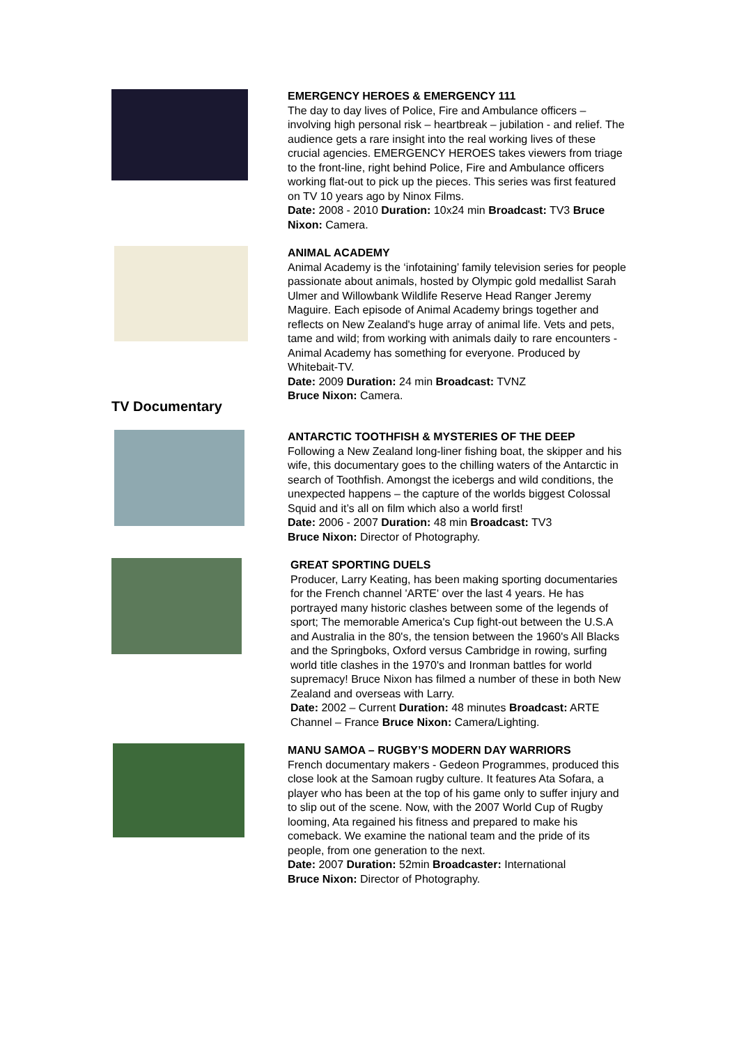EMERGENCY HEROES & EMERGENCY 111
The day to day lives of Police, Fire and Ambulance officers – involving high personal risk – heartbreak – jubilation - and relief. The audience gets a rare insight into the real working lives of these crucial agencies. EMERGENCY HEROES takes viewers from triage to the front-line, right behind Police, Fire and Ambulance officers working flat-out to pick up the pieces. This series was first featured on TV 10 years ago by Ninox Films.
Date: 2008 - 2010 Duration: 10x24 min Broadcast: TV3 Bruce Nixon: Camera.
ANIMAL ACADEMY
Animal Academy is the ‘infotaining’ family television series for people passionate about animals, hosted by Olympic gold medallist Sarah Ulmer and Willowbank Wildlife Reserve Head Ranger Jeremy Maguire. Each episode of Animal Academy brings together and reflects on New Zealand's huge array of animal life. Vets and pets, tame and wild; from working with animals daily to rare encounters - Animal Academy has something for everyone. Produced by Whitebait-TV.
Date: 2009 Duration: 24 min Broadcast: TVNZ
Bruce Nixon: Camera.
TV Documentary
ANTARCTIC TOOTHFISH & MYSTERIES OF THE DEEP
Following a New Zealand long-liner fishing boat, the skipper and his wife, this documentary goes to the chilling waters of the Antarctic in search of Toothfish. Amongst the icebergs and wild conditions, the unexpected happens – the capture of the worlds biggest Colossal Squid and it’s all on film which also a world first!
Date: 2006 - 2007 Duration: 48 min Broadcast: TV3
Bruce Nixon: Director of Photography.
GREAT SPORTING DUELS
Producer, Larry Keating, has been making sporting documentaries for the French channel 'ARTE' over the last 4 years. He has portrayed many historic clashes between some of the legends of sport; The memorable America's Cup fight-out between the U.S.A and Australia in the 80's, the tension between the 1960's All Blacks and the Springboks, Oxford versus Cambridge in rowing, surfing world title clashes in the 1970's and Ironman battles for world supremacy! Bruce Nixon has filmed a number of these in both New Zealand and overseas with Larry.
Date: 2002 – Current Duration: 48 minutes Broadcast: ARTE Channel – France Bruce Nixon: Camera/Lighting.
MANU SAMOA – RUGBY’S MODERN DAY WARRIORS
French documentary makers - Gedeon Programmes, produced this close look at the Samoan rugby culture. It features Ata Sofara, a player who has been at the top of his game only to suffer injury and to slip out of the scene. Now, with the 2007 World Cup of Rugby looming, Ata regained his fitness and prepared to make his comeback. We examine the national team and the pride of its people, from one generation to the next.
Date: 2007 Duration: 52min Broadcaster: International
Bruce Nixon: Director of Photography.